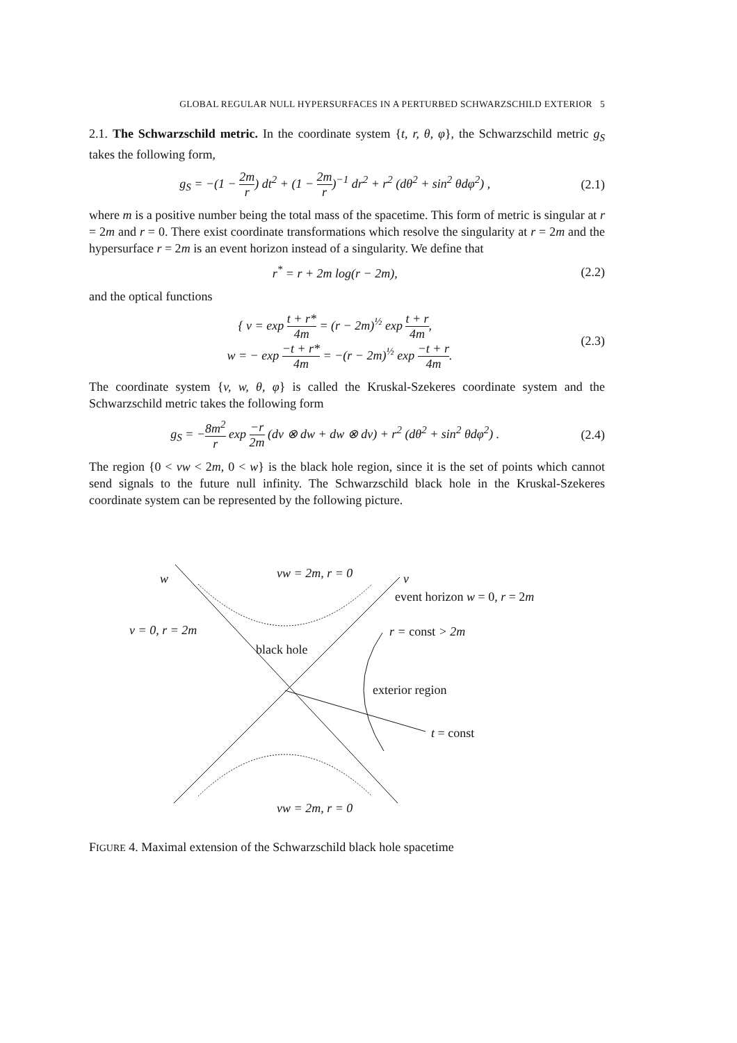GLOBAL REGULAR NULL HYPERSURFACES IN A PERTURBED SCHWARZSCHILD EXTERIOR 5
2.1. The Schwarzschild metric. In the coordinate system {t, r, θ, φ}, the Schwarzschild metric g<sub>S</sub> takes the following form,
g<sub>S</sub> = −(1 − 2m r) dt<sup>2</sup> + (1 − 2m r)<sup>−1</sup> dr<sup>2</sup> + r<sup>2</sup> (dθ<sup>2</sup> + sin<sup>2</sup> θdφ<sup>2</sup>) ,
(2.1)
where m is a positive number being the total mass of the spacetime. This form of metric is singular at r = 2m and r = 0. There exist coordinate transformations which resolve the singularity at r = 2m and the hypersurface r = 2m is an event horizon instead of a singularity. We define that
r<sup>*</sup> = r + 2m log(r − 2m), (2.2)
and the optical functions
{ v = exp t + r* 4m = (r − 2m)<sup>½</sup> exp t + r 4m,
w = − exp −t + r* 4m = −(r − 2m)<sup>½</sup> exp −t + r 4m.
(2.3)
The coordinate system {v, w, θ, φ} is called the Kruskal-Szekeres coordinate system and the Schwarzschild metric takes the following form
g<sub>S</sub> = −8m<sup>2</sup> r exp −r 2m (dv ⊗ dw + dw ⊗ dv) + r<sup>2</sup> (dθ<sup>2</sup> + sin<sup>2</sup> θdφ<sup>2</sup>) .
(2.4)
The region {0 < vw < 2m, 0 < w} is the black hole region, since it is the set of points which cannot send signals to the future null infinity. The Schwarzschild black hole in the Kruskal-Szekeres coordinate system can be represented by the following picture.
w vw = 2m, r = 0 v
event horizon w = 0, r = 2m
v = 0, r = 2m r = const > 2m
black hole
exterior region
t = const
vw = 2m, r = 0
FIGURE 4. Maximal extension of the Schwarzschild black hole spacetime